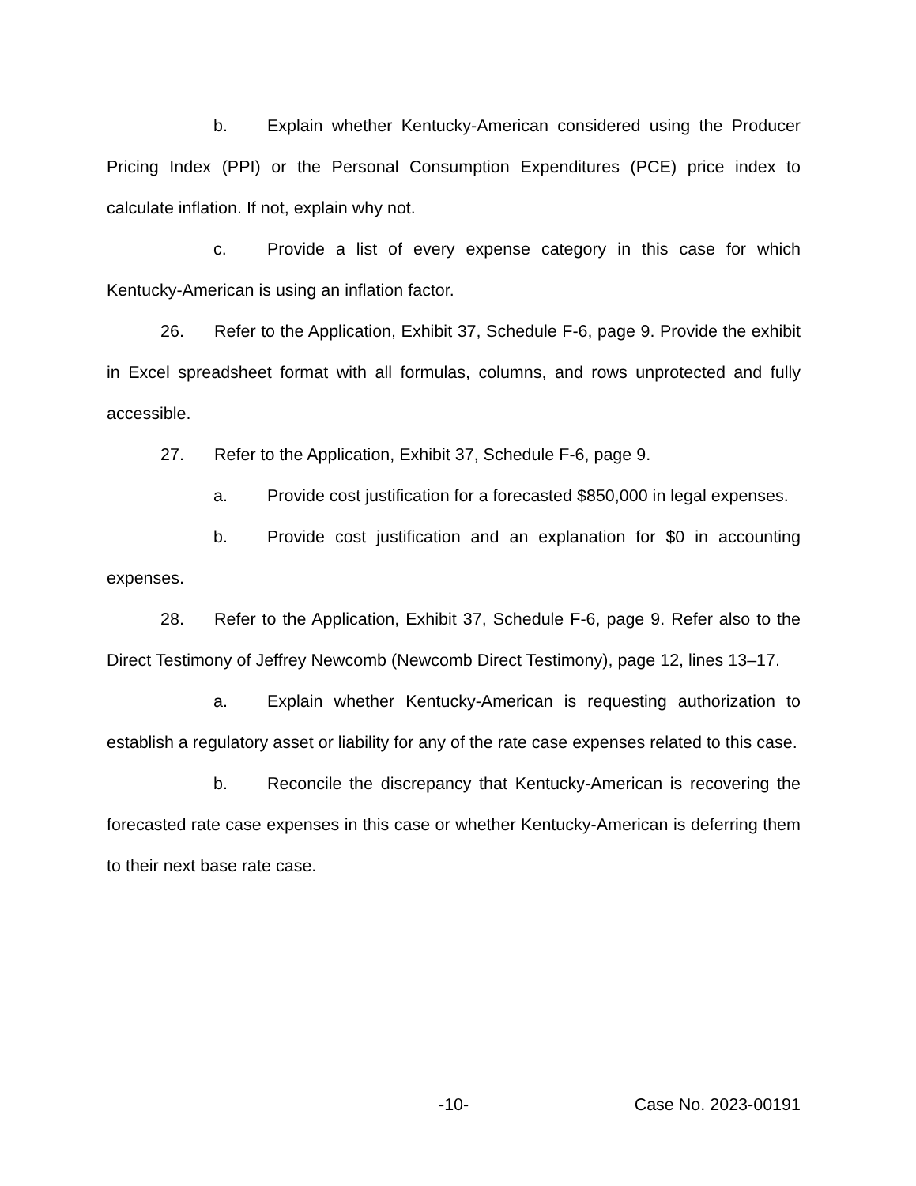b. Explain whether Kentucky-American considered using the Producer Pricing Index (PPI) or the Personal Consumption Expenditures (PCE) price index to calculate inflation. If not, explain why not.
c. Provide a list of every expense category in this case for which Kentucky-American is using an inflation factor.
26. Refer to the Application, Exhibit 37, Schedule F-6, page 9. Provide the exhibit in Excel spreadsheet format with all formulas, columns, and rows unprotected and fully accessible.
27. Refer to the Application, Exhibit 37, Schedule F-6, page 9.
a. Provide cost justification for a forecasted $850,000 in legal expenses.
b. Provide cost justification and an explanation for $0 in accounting expenses.
28. Refer to the Application, Exhibit 37, Schedule F-6, page 9. Refer also to the Direct Testimony of Jeffrey Newcomb (Newcomb Direct Testimony), page 12, lines 13–17.
a. Explain whether Kentucky-American is requesting authorization to establish a regulatory asset or liability for any of the rate case expenses related to this case.
b. Reconcile the discrepancy that Kentucky-American is recovering the forecasted rate case expenses in this case or whether Kentucky-American is deferring them to their next base rate case.
-10- Case No. 2023-00191